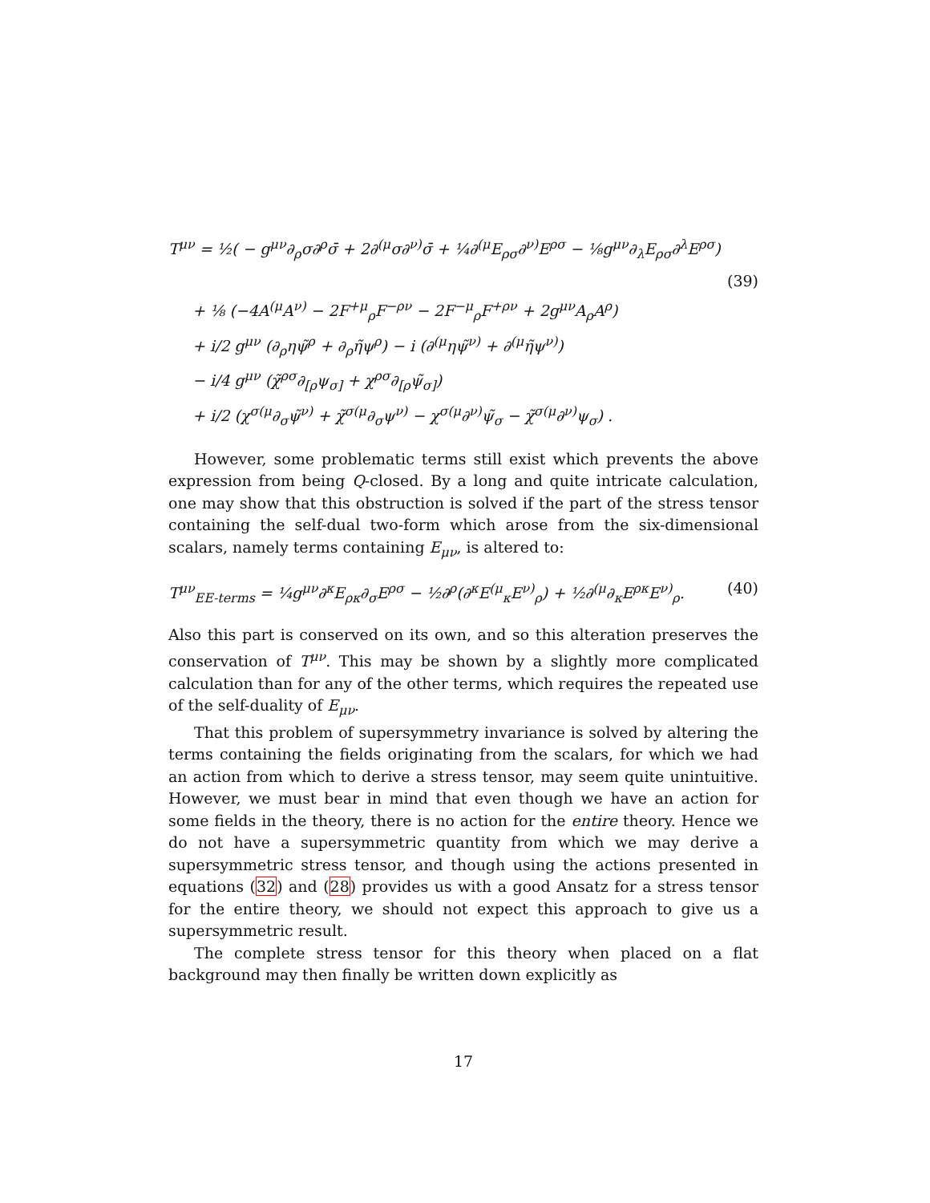T<sup>μν</sup> = ½( − g<sup>μν</sup>∂<sub>ρ</sub>σ∂<sup>ρ</sup>σ̄ + 2∂<sup>(μ</sup>σ∂<sup>ν)</sup>σ̄ + ¼∂<sup>(μ</sup>E<sub>ρσ</sub>∂<sup>ν)</sup>E<sup>ρσ</sup> − ⅛g<sup>μν</sup>∂<sub>λ</sub>E<sub>ρσ</sub>∂<sup>λ</sup>E<sup>ρσ</sup>)
(39)
+ ⅛ (−4A<sup>(μ</sup>A<sup>ν)</sup> − 2F<sup>+μ</sup><sub>ρ</sub>F<sup>−ρν</sup> − 2F<sup>−μ</sup><sub>ρ</sub>F<sup>+ρν</sup> + 2g<sup>μν</sup>A<sub>ρ</sub>A<sup>ρ</sup>)
+ i/2 g<sup>μν</sup> (∂<sub>ρ</sub>ηψ̃<sup>ρ</sup> + ∂<sub>ρ</sub>η̃ψ<sup>ρ</sup>) − i (∂<sup>(μ</sup>ηψ̃<sup>ν)</sup> + ∂<sup>(μ</sup>η̃ψ<sup>ν)</sup>)
− i/4 g<sup>μν</sup> (χ̃<sup>ρσ</sup>∂<sub>[ρ</sub>ψ<sub>σ]</sub> + χ<sup>ρσ</sup>∂<sub>[ρ</sub>ψ̃<sub>σ]</sub>)
+ i/2 (χ<sup>σ(μ</sup>∂<sub>σ</sub>ψ̃<sup>ν)</sup> + χ̃<sup>σ(μ</sup>∂<sub>σ</sub>ψ<sup>ν)</sup> − χ<sup>σ(μ</sup>∂<sup>ν)</sup>ψ̃<sub>σ</sub> − χ̃<sup>σ(μ</sup>∂<sup>ν)</sup>ψ<sub>σ</sub>) .
However, some problematic terms still exist which prevents the above expression from being Q-closed. By a long and quite intricate calculation, one may show that this obstruction is solved if the part of the stress tensor containing the self-dual two-form which arose from the six-dimensional scalars, namely terms containing E<sub>μν</sub>, is altered to:
T<sup>μν</sup><sub>EE-terms</sub> = ¼g<sup>μν</sup>∂<sup>κ</sup>E<sub>ρκ</sub>∂<sub>σ</sub>E<sup>ρσ</sup> − ½∂<sup>ρ</sup>(∂<sup>κ</sup>E<sup>(μ</sup><sub>κ</sub>E<sup>ν)</sup><sub>ρ</sub>) + ½∂<sup>(μ</sup>∂<sub>κ</sub>E<sup>ρκ</sup>E<sup>ν)</sup><sub>ρ</sub>.
(40)
Also this part is conserved on its own, and so this alteration preserves the conservation of T<sup>μν</sup>. This may be shown by a slightly more complicated calculation than for any of the other terms, which requires the repeated use of the self-duality of E<sub>μν</sub>.
That this problem of supersymmetry invariance is solved by altering the terms containing the fields originating from the scalars, for which we had an action from which to derive a stress tensor, may seem quite unintuitive. However, we must bear in mind that even though we have an action for some fields in the theory, there is no action for the entire theory. Hence we do not have a supersymmetric quantity from which we may derive a supersymmetric stress tensor, and though using the actions presented in equations (32) and (28) provides us with a good Ansatz for a stress tensor for the entire theory, we should not expect this approach to give us a supersymmetric result.
The complete stress tensor for this theory when placed on a flat background may then finally be written down explicitly as
17